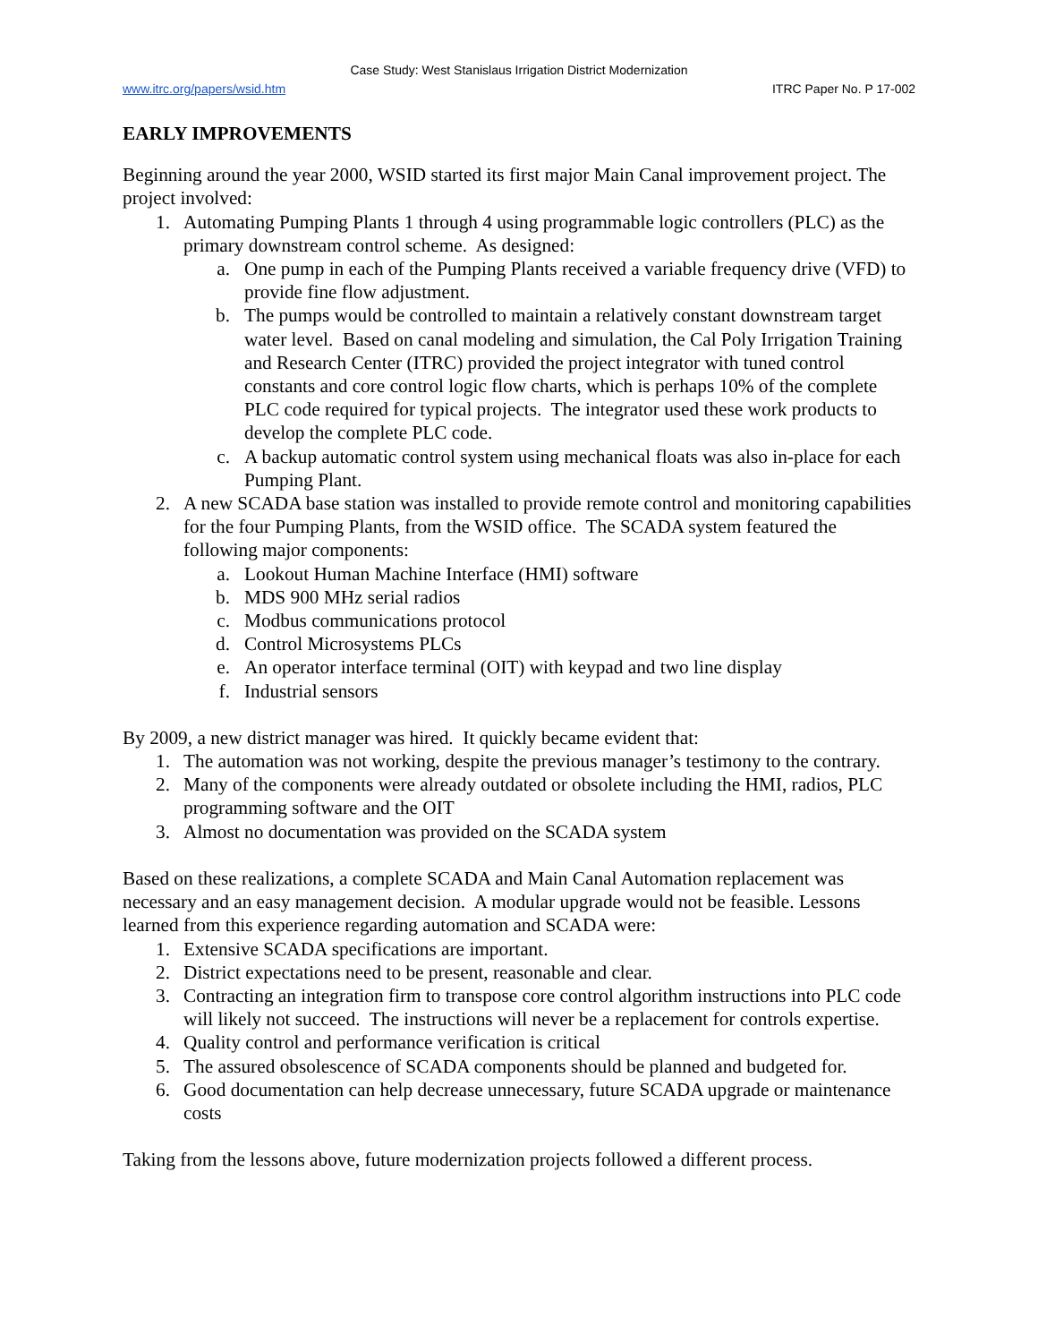Case Study: West Stanislaus Irrigation District Modernization
www.itrc.org/papers/wsid.htm ITRC Paper No. P 17-002
EARLY IMPROVEMENTS
Beginning around the year 2000, WSID started its first major Main Canal improvement project. The project involved:
1. Automating Pumping Plants 1 through 4 using programmable logic controllers (PLC) as the primary downstream control scheme. As designed:
a. One pump in each of the Pumping Plants received a variable frequency drive (VFD) to provide fine flow adjustment.
b. The pumps would be controlled to maintain a relatively constant downstream target water level. Based on canal modeling and simulation, the Cal Poly Irrigation Training and Research Center (ITRC) provided the project integrator with tuned control constants and core control logic flow charts, which is perhaps 10% of the complete PLC code required for typical projects. The integrator used these work products to develop the complete PLC code.
c. A backup automatic control system using mechanical floats was also in-place for each Pumping Plant.
2. A new SCADA base station was installed to provide remote control and monitoring capabilities for the four Pumping Plants, from the WSID office. The SCADA system featured the following major components:
a. Lookout Human Machine Interface (HMI) software
b. MDS 900 MHz serial radios
c. Modbus communications protocol
d. Control Microsystems PLCs
e. An operator interface terminal (OIT) with keypad and two line display
f. Industrial sensors
By 2009, a new district manager was hired. It quickly became evident that:
1. The automation was not working, despite the previous manager’s testimony to the contrary.
2. Many of the components were already outdated or obsolete including the HMI, radios, PLC programming software and the OIT
3. Almost no documentation was provided on the SCADA system
Based on these realizations, a complete SCADA and Main Canal Automation replacement was necessary and an easy management decision. A modular upgrade would not be feasible. Lessons learned from this experience regarding automation and SCADA were:
1. Extensive SCADA specifications are important.
2. District expectations need to be present, reasonable and clear.
3. Contracting an integration firm to transpose core control algorithm instructions into PLC code will likely not succeed. The instructions will never be a replacement for controls expertise.
4. Quality control and performance verification is critical
5. The assured obsolescence of SCADA components should be planned and budgeted for.
6. Good documentation can help decrease unnecessary, future SCADA upgrade or maintenance costs
Taking from the lessons above, future modernization projects followed a different process.